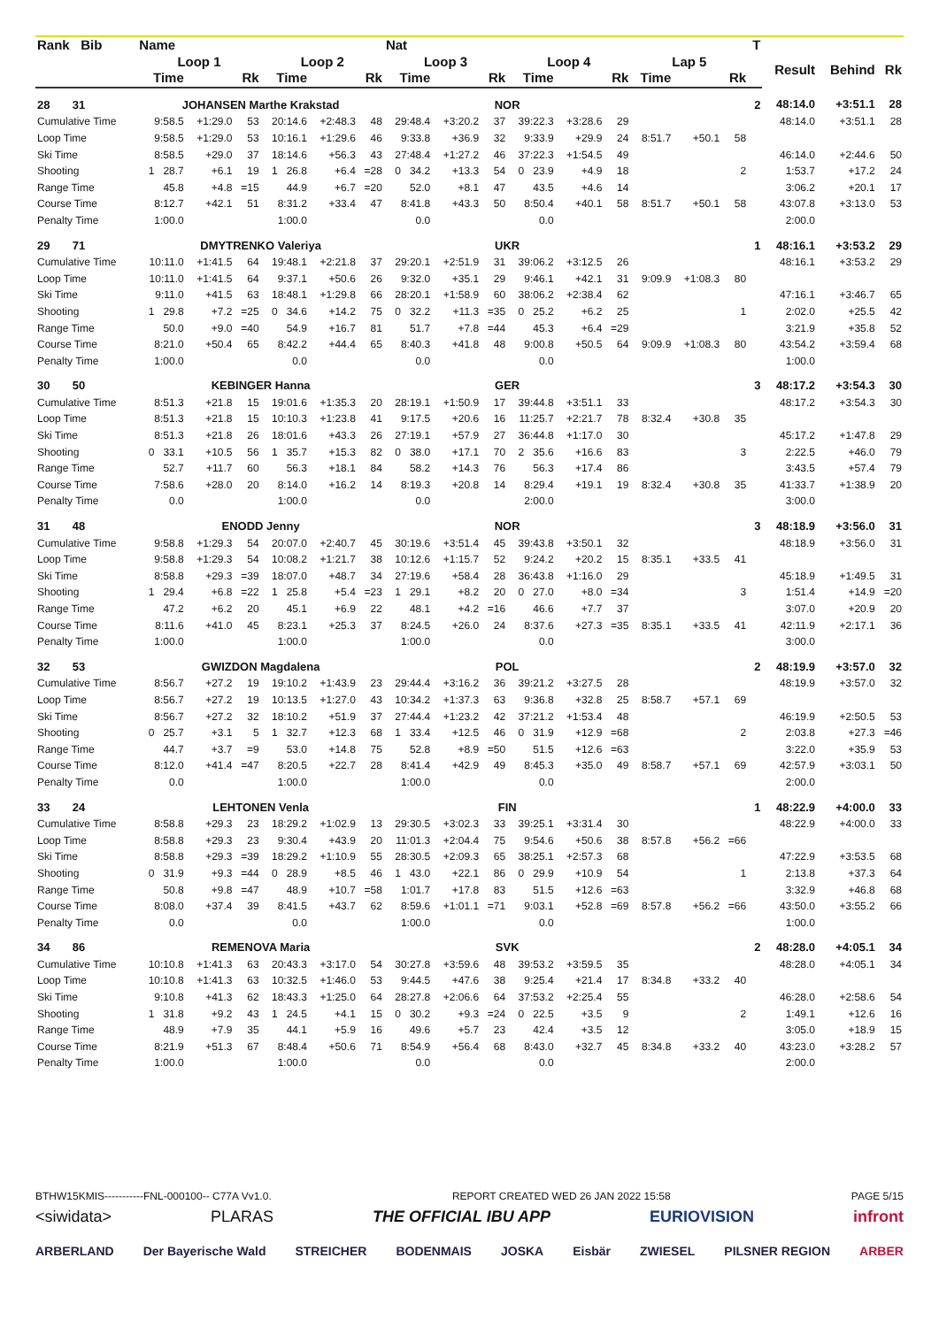| Rank Bib | Name | | | | | | Nat | | | | | | | | | T | | | |
| --- | --- | --- | --- | --- | --- | --- | --- | --- | --- | --- | --- | --- | --- | --- | --- | --- | --- | --- | --- |
| | Loop 1 | | | Loop 2 | | | Loop 3 | | | Loop 4 | | | Lap 5 | | | | Result | Behind | Rk |
| | Time | | Rk | Time | | Rk | Time | | Rk | Time | | Rk | Time | | Rk | | | | |
| 28 31 | JOHANSEN Marthe Krakstad | | | | | | NOR | | | | | | | | | 2 | 48:14.0 | +3:51.1 | 28 |
| Cumulative Time | 9:58.5 | +1:29.0 | 53 | 20:14.6 | +2:48.3 | 48 | 29:48.4 | +3:20.2 | 37 | 39:22.3 | +3:28.6 | 29 | | | | | 48:14.0 | +3:51.1 | 28 |
| Loop Time | 9:58.5 | +1:29.0 | 53 | 10:16.1 | +1:29.6 | 46 | 9:33.8 | +36.9 | 32 | 9:33.9 | +29.9 | 24 | 8:51.7 | +50.1 | 58 | | | | |
| Ski Time | 8:58.5 | +29.0 | 37 | 18:14.6 | +56.3 | 43 | 27:48.4 | +1:27.2 | 46 | 37:22.3 | +1:54.5 | 49 | | | | | 46:14.0 | +2:44.6 | 50 |
| Shooting | 1 28.7 | +6.1 | 19 | 1 26.8 | +6.4 | =28 | 0 34.2 | +13.3 | 54 | 0 23.9 | +4.9 | 18 | | | 2 | | 1:53.7 | +17.2 | 24 |
| Range Time | 45.8 | +4.8 | =15 | 44.9 | +6.7 | =20 | 52.0 | +8.1 | 47 | 43.5 | +4.6 | 14 | | | | | 3:06.2 | +20.1 | 17 |
| Course Time | 8:12.7 | +42.1 | 51 | 8:31.2 | +33.4 | 47 | 8:41.8 | +43.3 | 50 | 8:50.4 | +40.1 | 58 | 8:51.7 | +50.1 | 58 | | 43:07.8 | +3:13.0 | 53 |
| Penalty Time | 1:00.0 | | | 1:00.0 | | | 0.0 | | | 0.0 | | | | | | | 2:00.0 | | |
| 29 71 | DMYTRENKO Valeriya | | | | | | UKR | | | | | | | | | 1 | 48:16.1 | +3:53.2 | 29 |
| Cumulative Time | 10:11.0 | +1:41.5 | 64 | 19:48.1 | +2:21.8 | 37 | 29:20.1 | +2:51.9 | 31 | 39:06.2 | +3:12.5 | 26 | | | | | 48:16.1 | +3:53.2 | 29 |
| Loop Time | 10:11.0 | +1:41.5 | 64 | 9:37.1 | +50.6 | 26 | 9:32.0 | +35.1 | 29 | 9:46.1 | +42.1 | 31 | 9:09.9 | +1:08.3 | 80 | | | | |
| Ski Time | 9:11.0 | +41.5 | 63 | 18:48.1 | +1:29.8 | 66 | 28:20.1 | +1:58.9 | 60 | 38:06.2 | +2:38.4 | 62 | | | | | 47:16.1 | +3:46.7 | 65 |
| Shooting | 1 29.8 | +7.2 | =25 | 0 34.6 | +14.2 | 75 | 0 32.2 | +11.3 | =35 | 0 25.2 | +6.2 | 25 | | | 1 | | 2:02.0 | +25.5 | 42 |
| Range Time | 50.0 | +9.0 | =40 | 54.9 | +16.7 | 81 | 51.7 | +7.8 | =44 | 45.3 | +6.4 | =29 | | | | | 3:21.9 | +35.8 | 52 |
| Course Time | 8:21.0 | +50.4 | 65 | 8:42.2 | +44.4 | 65 | 8:40.3 | +41.8 | 48 | 9:00.8 | +50.5 | 64 | 9:09.9 | +1:08.3 | 80 | | 43:54.2 | +3:59.4 | 68 |
| Penalty Time | 1:00.0 | | | 0.0 | | | 0.0 | | | 0.0 | | | | | | | 1:00.0 | | |
| 30 50 | KEBINGER Hanna | | | | | | GER | | | | | | | | | 3 | 48:17.2 | +3:54.3 | 30 |
| Cumulative Time | 8:51.3 | +21.8 | 15 | 19:01.6 | +1:35.3 | 20 | 28:19.1 | +1:50.9 | 17 | 39:44.8 | +3:51.1 | 33 | | | | | 48:17.2 | +3:54.3 | 30 |
| Loop Time | 8:51.3 | +21.8 | 15 | 10:10.3 | +1:23.8 | 41 | 9:17.5 | +20.6 | 16 | 11:25.7 | +2:21.7 | 78 | 8:32.4 | +30.8 | 35 | | | | |
| Ski Time | 8:51.3 | +21.8 | 26 | 18:01.6 | +43.3 | 26 | 27:19.1 | +57.9 | 27 | 36:44.8 | +1:17.0 | 30 | | | | | 45:17.2 | +1:47.8 | 29 |
| Shooting | 0 33.1 | +10.5 | 56 | 1 35.7 | +15.3 | 82 | 0 38.0 | +17.1 | 70 | 2 35.6 | +16.6 | 83 | | | 3 | | 2:22.5 | +46.0 | 79 |
| Range Time | 52.7 | +11.7 | 60 | 56.3 | +18.1 | 84 | 58.2 | +14.3 | 76 | 56.3 | +17.4 | 86 | | | | | 3:43.5 | +57.4 | 79 |
| Course Time | 7:58.6 | +28.0 | 20 | 8:14.0 | +16.2 | 14 | 8:19.3 | +20.8 | 14 | 8:29.4 | +19.1 | 19 | 8:32.4 | +30.8 | 35 | | 41:33.7 | +1:38.9 | 20 |
| Penalty Time | 0.0 | | | 1:00.0 | | | 0.0 | | | 2:00.0 | | | | | | | 3:00.0 | | |
| 31 48 | ENODD Jenny | | | | | | NOR | | | | | | | | | 3 | 48:18.9 | +3:56.0 | 31 |
| Cumulative Time | 9:58.8 | +1:29.3 | 54 | 20:07.0 | +2:40.7 | 45 | 30:19.6 | +3:51.4 | 45 | 39:43.8 | +3:50.1 | 32 | | | | | 48:18.9 | +3:56.0 | 31 |
| Loop Time | 9:58.8 | +1:29.3 | 54 | 10:08.2 | +1:21.7 | 38 | 10:12.6 | +1:15.7 | 52 | 9:24.2 | +20.2 | 15 | 8:35.1 | +33.5 | 41 | | | | |
| Ski Time | 8:58.8 | +29.3 | =39 | 18:07.0 | +48.7 | 34 | 27:19.6 | +58.4 | 28 | 36:43.8 | +1:16.0 | 29 | | | | | 45:18.9 | +1:49.5 | 31 |
| Shooting | 1 29.4 | +6.8 | =22 | 1 25.8 | +5.4 | =23 | 1 29.1 | +8.2 | 20 | 0 27.0 | +8.0 | =34 | | | 3 | | 1:51.4 | +14.9 | =20 |
| Range Time | 47.2 | +6.2 | 20 | 45.1 | +6.9 | 22 | 48.1 | +4.2 | =16 | 46.6 | +7.7 | 37 | | | | | 3:07.0 | +20.9 | 20 |
| Course Time | 8:11.6 | +41.0 | 45 | 8:23.1 | +25.3 | 37 | 8:24.5 | +26.0 | 24 | 8:37.6 | +27.3 | =35 | 8:35.1 | +33.5 | 41 | | 42:11.9 | +2:17.1 | 36 |
| Penalty Time | 1:00.0 | | | 1:00.0 | | | 1:00.0 | | | 0.0 | | | | | | | 3:00.0 | | |
| 32 53 | GWIZDON Magdalena | | | | | | POL | | | | | | | | | 2 | 48:19.9 | +3:57.0 | 32 |
| Cumulative Time | 8:56.7 | +27.2 | 19 | 19:10.2 | +1:43.9 | 23 | 29:44.4 | +3:16.2 | 36 | 39:21.2 | +3:27.5 | 28 | | | | | 48:19.9 | +3:57.0 | 32 |
| Loop Time | 8:56.7 | +27.2 | 19 | 10:13.5 | +1:27.0 | 43 | 10:34.2 | +1:37.3 | 63 | 9:36.8 | +32.8 | 25 | 8:58.7 | +57.1 | 69 | | | | |
| Ski Time | 8:56.7 | +27.2 | 32 | 18:10.2 | +51.9 | 37 | 27:44.4 | +1:23.2 | 42 | 37:21.2 | +1:53.4 | 48 | | | | | 46:19.9 | +2:50.5 | 53 |
| Shooting | 0 25.7 | +3.1 | 5 | 1 32.7 | +12.3 | 68 | 1 33.4 | +12.5 | 46 | 0 31.9 | +12.9 | =68 | | | 2 | | 2:03.8 | +27.3 | =46 |
| Range Time | 44.7 | +3.7 | =9 | 53.0 | +14.8 | 75 | 52.8 | +8.9 | =50 | 51.5 | +12.6 | =63 | | | | | 3:22.0 | +35.9 | 53 |
| Course Time | 8:12.0 | +41.4 | =47 | 8:20.5 | +22.7 | 28 | 8:41.4 | +42.9 | 49 | 8:45.3 | +35.0 | 49 | 8:58.7 | +57.1 | 69 | | 42:57.9 | +3:03.1 | 50 |
| Penalty Time | 0.0 | | | 1:00.0 | | | 1:00.0 | | | 0.0 | | | | | | | 2:00.0 | | |
| 33 24 | LEHTONEN Venla | | | | | | FIN | | | | | | | | | 1 | 48:22.9 | +4:00.0 | 33 |
| Cumulative Time | 8:58.8 | +29.3 | 23 | 18:29.2 | +1:02.9 | 13 | 29:30.5 | +3:02.3 | 33 | 39:25.1 | +3:31.4 | 30 | | | | | 48:22.9 | +4:00.0 | 33 |
| Loop Time | 8:58.8 | +29.3 | 23 | 9:30.4 | +43.9 | 20 | 11:01.3 | +2:04.4 | 75 | 9:54.6 | +50.6 | 38 | 8:57.8 | +56.2 | =66 | | | | |
| Ski Time | 8:58.8 | +29.3 | =39 | 18:29.2 | +1:10.9 | 55 | 28:30.5 | +2:09.3 | 65 | 38:25.1 | +2:57.3 | 68 | | | | | 47:22.9 | +3:53.5 | 68 |
| Shooting | 0 31.9 | +9.3 | =44 | 0 28.9 | +8.5 | 46 | 1 43.0 | +22.1 | 86 | 0 29.9 | +10.9 | 54 | | | 1 | | 2:13.8 | +37.3 | 64 |
| Range Time | 50.8 | +9.8 | =47 | 48.9 | +10.7 | =58 | 1:01.7 | +17.8 | 83 | 51.5 | +12.6 | =63 | | | | | 3:32.9 | +46.8 | 68 |
| Course Time | 8:08.0 | +37.4 | 39 | 8:41.5 | +43.7 | 62 | 8:59.6 | +1:01.1 | =71 | 9:03.1 | +52.8 | =69 | 8:57.8 | +56.2 | =66 | | 43:50.0 | +3:55.2 | 66 |
| Penalty Time | 0.0 | | | 0.0 | | | 1:00.0 | | | 0.0 | | | | | | | 1:00.0 | | |
| 34 86 | REMENOVA Maria | | | | | | SVK | | | | | | | | | 2 | 48:28.0 | +4:05.1 | 34 |
| Cumulative Time | 10:10.8 | +1:41.3 | 63 | 20:43.3 | +3:17.0 | 54 | 30:27.8 | +3:59.6 | 48 | 39:53.2 | +3:59.5 | 35 | | | | | 48:28.0 | +4:05.1 | 34 |
| Loop Time | 10:10.8 | +1:41.3 | 63 | 10:32.5 | +1:46.0 | 53 | 9:44.5 | +47.6 | 38 | 9:25.4 | +21.4 | 17 | 8:34.8 | +33.2 | 40 | | | | |
| Ski Time | 9:10.8 | +41.3 | 62 | 18:43.3 | +1:25.0 | 64 | 28:27.8 | +2:06.6 | 64 | 37:53.2 | +2:25.4 | 55 | | | | | 46:28.0 | +2:58.6 | 54 |
| Shooting | 1 31.8 | +9.2 | 43 | 1 24.5 | +4.1 | 15 | 0 30.2 | +9.3 | =24 | 0 22.5 | +3.5 | 9 | | | 2 | | 1:49.1 | +12.6 | 16 |
| Range Time | 48.9 | +7.9 | 35 | 44.1 | +5.9 | 16 | 49.6 | +5.7 | 23 | 42.4 | +3.5 | 12 | | | | | 3:05.0 | +18.9 | 15 |
| Course Time | 8:21.9 | +51.3 | 67 | 8:48.4 | +50.6 | 71 | 8:54.9 | +56.4 | 68 | 8:43.0 | +32.7 | 45 | 8:34.8 | +33.2 | 40 | | 43:23.0 | +3:28.2 | 57 |
| Penalty Time | 1:00.0 | | | 1:00.0 | | | 0.0 | | | 0.0 | | | | | | | 2:00.0 | | |
BTHW15KMIS-----------FNL-000100-- C77A Vv1.0. REPORT CREATED WED 26 JAN 2022 15:58 PAGE 5/15
<siwidata> PLARAS THE OFFICIAL IBU APP EURIOVISION infront
ARBERLAND Der Bayerische Wald STREICHER BODENMAIS JOSKA Eisbär ZWIESEL PILSNER REGION ARBER